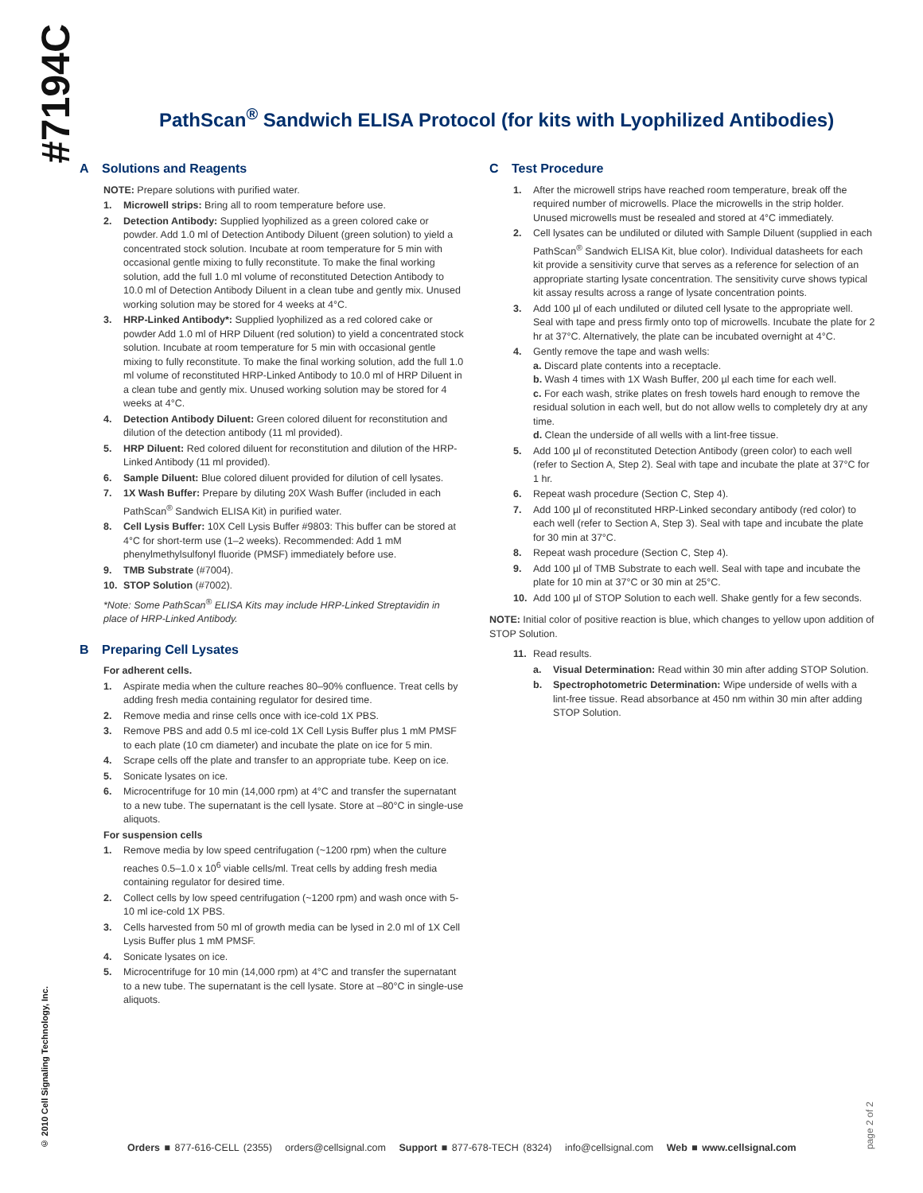#7194C
PathScan<sup>®</sup> Sandwich ELISA Protocol (for kits with Lyophilized Antibodies)
A Solutions and Reagents
NOTE: Prepare solutions with purified water.
1. Microwell strips: Bring all to room temperature before use.
2. Detection Antibody: Supplied lyophilized as a green colored cake or powder. Add 1.0 ml of Detection Antibody Diluent (green solution) to yield a concentrated stock solution. Incubate at room temperature for 5 min with occasional gentle mixing to fully reconstitute. To make the final working solution, add the full 1.0 ml volume of reconstituted Detection Antibody to 10.0 ml of Detection Antibody Diluent in a clean tube and gently mix. Unused working solution may be stored for 4 weeks at 4°C.
3. HRP-Linked Antibody*: Supplied lyophilized as a red colored cake or powder Add 1.0 ml of HRP Diluent (red solution) to yield a concentrated stock solution. Incubate at room temperature for 5 min with occasional gentle mixing to fully reconstitute. To make the final working solution, add the full 1.0 ml volume of reconstituted HRP-Linked Antibody to 10.0 ml of HRP Diluent in a clean tube and gently mix. Unused working solution may be stored for 4 weeks at 4°C.
4. Detection Antibody Diluent: Green colored diluent for reconstitution and dilution of the detection antibody (11 ml provided).
5. HRP Diluent: Red colored diluent for reconstitution and dilution of the HRP-Linked Antibody (11 ml provided).
6. Sample Diluent: Blue colored diluent provided for dilution of cell lysates.
7. 1X Wash Buffer: Prepare by diluting 20X Wash Buffer (included in each PathScan<sup>®</sup> Sandwich ELISA Kit) in purified water.
8. Cell Lysis Buffer: 10X Cell Lysis Buffer #9803: This buffer can be stored at 4°C for short-term use (1–2 weeks). Recommended: Add 1 mM phenylmethylsulfonyl fluoride (PMSF) immediately before use.
9. TMB Substrate (#7004).
10. STOP Solution (#7002).
*Note: Some PathScan<sup>®</sup> ELISA Kits may include HRP-Linked Streptavidin in place of HRP-Linked Antibody.
B Preparing Cell Lysates
For adherent cells.
1. Aspirate media when the culture reaches 80–90% confluence. Treat cells by adding fresh media containing regulator for desired time.
2. Remove media and rinse cells once with ice-cold 1X PBS.
3. Remove PBS and add 0.5 ml ice-cold 1X Cell Lysis Buffer plus 1 mM PMSF to each plate (10 cm diameter) and incubate the plate on ice for 5 min.
4. Scrape cells off the plate and transfer to an appropriate tube. Keep on ice.
5. Sonicate lysates on ice.
6. Microcentrifuge for 10 min (14,000 rpm) at 4°C and transfer the supernatant to a new tube. The supernatant is the cell lysate. Store at –80°C in single-use aliquots.
For suspension cells
1. Remove media by low speed centrifugation (~1200 rpm) when the culture reaches 0.5–1.0 x 10<sup>6</sup> viable cells/ml. Treat cells by adding fresh media containing regulator for desired time.
2. Collect cells by low speed centrifugation (~1200 rpm) and wash once with 5-10 ml ice-cold 1X PBS.
3. Cells harvested from 50 ml of growth media can be lysed in 2.0 ml of 1X Cell Lysis Buffer plus 1 mM PMSF.
4. Sonicate lysates on ice.
5. Microcentrifuge for 10 min (14,000 rpm) at 4°C and transfer the supernatant to a new tube. The supernatant is the cell lysate. Store at –80°C in single-use aliquots.
C Test Procedure
1. After the microwell strips have reached room temperature, break off the required number of microwells. Place the microwells in the strip holder. Unused microwells must be resealed and stored at 4°C immediately.
2. Cell lysates can be undiluted or diluted with Sample Diluent (supplied in each PathScan<sup>®</sup> Sandwich ELISA Kit, blue color). Individual datasheets for each kit provide a sensitivity curve that serves as a reference for selection of an appropriate starting lysate concentration. The sensitivity curve shows typical kit assay results across a range of lysate concentration points.
3. Add 100 µl of each undiluted or diluted cell lysate to the appropriate well. Seal with tape and press firmly onto top of microwells. Incubate the plate for 2 hr at 37°C. Alternatively, the plate can be incubated overnight at 4°C.
4. Gently remove the tape and wash wells:
a. Discard plate contents into a receptacle.
b. Wash 4 times with 1X Wash Buffer, 200 µl each time for each well.
c. For each wash, strike plates on fresh towels hard enough to remove the residual solution in each well, but do not allow wells to completely dry at any time.
d. Clean the underside of all wells with a lint-free tissue.
5. Add 100 µl of reconstituted Detection Antibody (green color) to each well (refer to Section A, Step 2). Seal with tape and incubate the plate at 37°C for 1 hr.
6. Repeat wash procedure (Section C, Step 4).
7. Add 100 µl of reconstituted HRP-Linked secondary antibody (red color) to each well (refer to Section A, Step 3). Seal with tape and incubate the plate for 30 min at 37°C.
8. Repeat wash procedure (Section C, Step 4).
9. Add 100 µl of TMB Substrate to each well. Seal with tape and incubate the plate for 10 min at 37°C or 30 min at 25°C.
10. Add 100 µl of STOP Solution to each well. Shake gently for a few seconds.
NOTE: Initial color of positive reaction is blue, which changes to yellow upon addition of STOP Solution.
11. Read results.
a. Visual Determination: Read within 30 min after adding STOP Solution.
b. Spectrophotometric Determination: Wipe underside of wells with a lint-free tissue. Read absorbance at 450 nm within 30 min after adding STOP Solution.
© 2010 Cell Signaling Technology, Inc.
Orders ■ 877-616-CELL (2355) orders@cellsignal.com Support ■ 877-678-TECH (8324) info@cellsignal.com Web ■ www.cellsignal.com
page 2 of 2